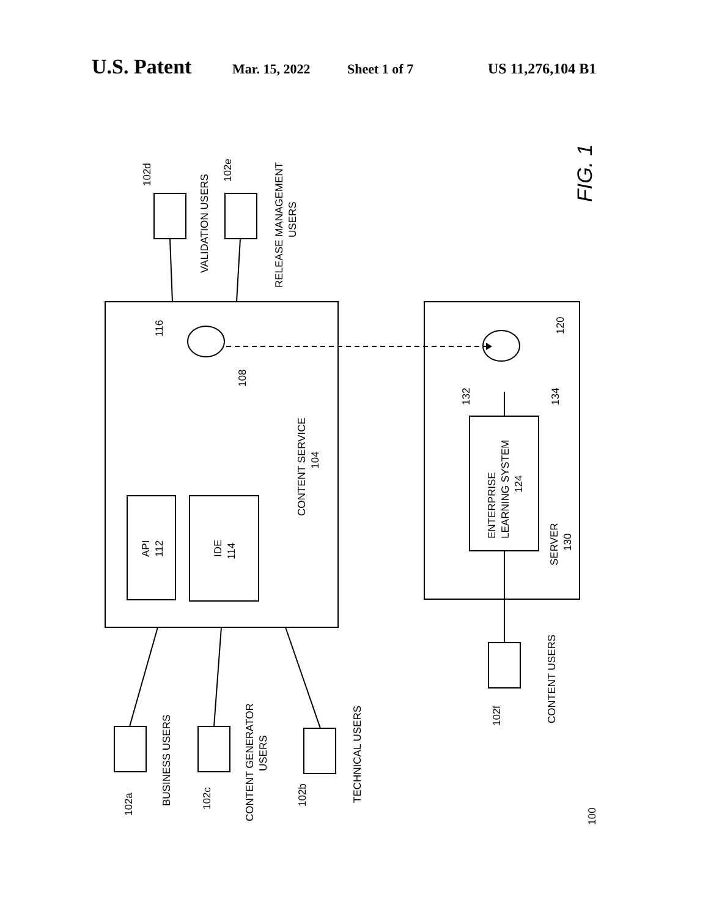U.S. Patent Mar. 15, 2022 Sheet 1 of 7 US 11,276,104 B1
VALIDATION USERS
RELEASE MANAGEMENT
USERS
102d
102e
CONTENT SERVICE
104
API
112
IDE
114
116
108
ENTERPRISE
LEARNING SYSTEM
124
SERVER
130
120
132
134
CONTENT USERS
102f
BUSINESS USERS
102a
CONTENT GENERATOR
USERS
102c
TECHNICAL USERS
102b
100
FIG. 1